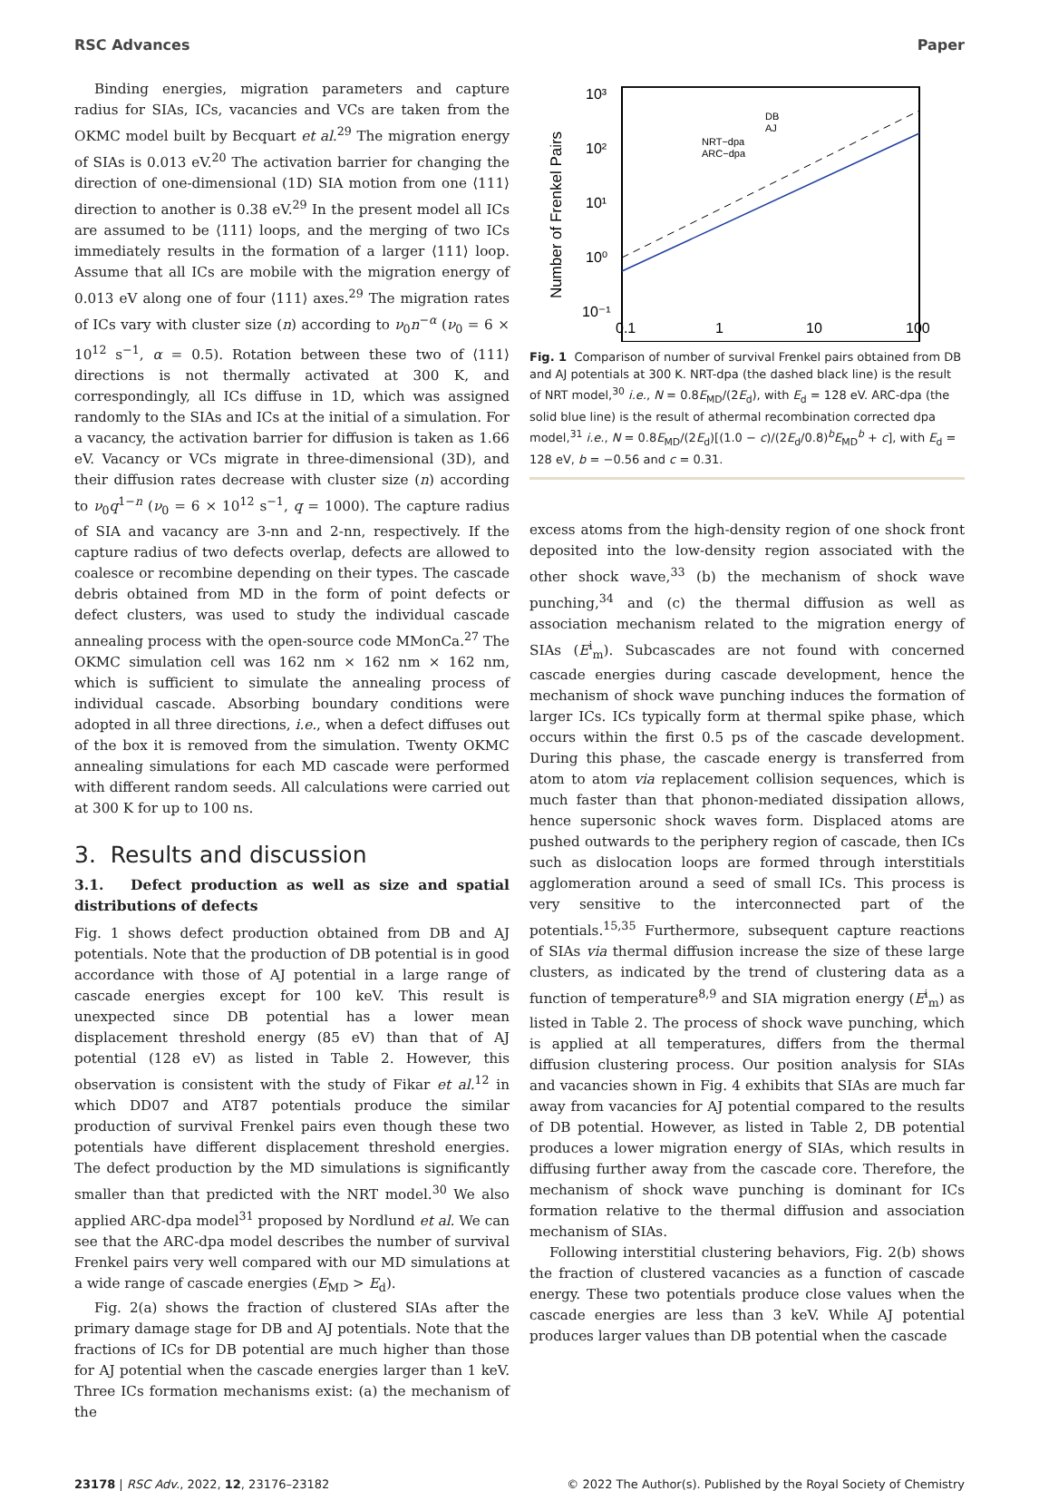RSC Advances Paper
Binding energies, migration parameters and capture radius for SIAs, ICs, vacancies and VCs are taken from the OKMC model built by Becquart et al.<sup>29</sup> The migration energy of SIAs is 0.013 eV.<sup>20</sup> The activation barrier for changing the direction of one-dimensional (1D) SIA motion from one ⟨111⟩ direction to another is 0.38 eV.<sup>29</sup> In the present model all ICs are assumed to be ⟨111⟩ loops, and the merging of two ICs immediately results in the formation of a larger ⟨111⟩ loop. Assume that all ICs are mobile with the migration energy of 0.013 eV along one of four ⟨111⟩ axes.<sup>29</sup> The migration rates of ICs vary with cluster size (n) according to ν<sub>0</sub>n<sup>−α</sup> (ν<sub>0</sub> = 6 × 10<sup>12</sup> s<sup>−1</sup>, α = 0.5). Rotation between these two of ⟨111⟩ directions is not thermally activated at 300 K, and correspondingly, all ICs diffuse in 1D, which was assigned randomly to the SIAs and ICs at the initial of a simulation. For a vacancy, the activation barrier for diffusion is taken as 1.66 eV. Vacancy or VCs migrate in three-dimensional (3D), and their diffusion rates decrease with cluster size (n) according to ν<sub>0</sub>q<sup>1−n</sup> (ν<sub>0</sub> = 6 × 10<sup>12</sup> s<sup>−1</sup>, q = 1000). The capture radius of SIA and vacancy are 3-nn and 2-nn, respectively. If the capture radius of two defects overlap, defects are allowed to coalesce or recombine depending on their types. The cascade debris obtained from MD in the form of point defects or defect clusters, was used to study the individual cascade annealing process with the open-source code MMonCa.<sup>27</sup> The OKMC simulation cell was 162 nm × 162 nm × 162 nm, which is sufficient to simulate the annealing process of individual cascade. Absorbing boundary conditions were adopted in all three directions, i.e., when a defect diffuses out of the box it is removed from the simulation. Twenty OKMC annealing simulations for each MD cascade were performed with different random seeds. All calculations were carried out at 300 K for up to 100 ns.
3. Results and discussion
3.1. Defect production as well as size and spatial distributions of defects
Fig. 1 shows defect production obtained from DB and AJ potentials. Note that the production of DB potential is in good accordance with those of AJ potential in a large range of cascade energies except for 100 keV. This result is unexpected since DB potential has a lower mean displacement threshold energy (85 eV) than that of AJ potential (128 eV) as listed in Table 2. However, this observation is consistent with the study of Fikar et al.<sup>12</sup> in which DD07 and AT87 potentials produce the similar production of survival Frenkel pairs even though these two potentials have different displacement threshold energies. The defect production by the MD simulations is significantly smaller than that predicted with the NRT model.<sup>30</sup> We also applied ARC-dpa model<sup>31</sup> proposed by Nordlund et al. We can see that the ARC-dpa model describes the number of survival Frenkel pairs very well compared with our MD simulations at a wide range of cascade energies (E<sub>MD</sub> > E<sub>d</sub>).
Fig. 2(a) shows the fraction of clustered SIAs after the primary damage stage for DB and AJ potentials. Note that the fractions of ICs for DB potential are much higher than those for AJ potential when the cascade energies larger than 1 keV. Three ICs formation mechanisms exist: (a) the mechanism of the
Number of Frenkel Pairs
10³
10²
10¹
10⁰
10⁻¹
0.1
1
10
100
DB
AJ
NRT−dpa
ARC−dpa
Fig. 1 Comparison of number of survival Frenkel pairs obtained from DB and AJ potentials at 300 K. NRT-dpa (the dashed black line) is the result of NRT model,<sup>30</sup> i.e., N = 0.8E<sub>MD</sub>/(2E<sub>d</sub>), with E<sub>d</sub> = 128 eV. ARC-dpa (the solid blue line) is the result of athermal recombination corrected dpa model,<sup>31</sup> i.e., N = 0.8E<sub>MD</sub>/(2E<sub>d</sub>)[(1.0 − c)/(2E<sub>d</sub>/0.8)<sup>b</sup>E<sub>MD</sub><sup>b</sup> + c], with E<sub>d</sub> = 128 eV, b = −0.56 and c = 0.31.
excess atoms from the high-density region of one shock front deposited into the low-density region associated with the other shock wave,<sup>33</sup> (b) the mechanism of shock wave punching,<sup>34</sup> and (c) the thermal diffusion as well as association mechanism related to the migration energy of SIAs (E<sup>i</sup><sub>m</sub>). Subcascades are not found with concerned cascade energies during cascade development, hence the mechanism of shock wave punching induces the formation of larger ICs. ICs typically form at thermal spike phase, which occurs within the first 0.5 ps of the cascade development. During this phase, the cascade energy is transferred from atom to atom via replacement collision sequences, which is much faster than that phonon-mediated dissipation allows, hence supersonic shock waves form. Displaced atoms are pushed outwards to the periphery region of cascade, then ICs such as dislocation loops are formed through interstitials agglomeration around a seed of small ICs. This process is very sensitive to the interconnected part of the potentials.<sup>15,35</sup> Furthermore, subsequent capture reactions of SIAs via thermal diffusion increase the size of these large clusters, as indicated by the trend of clustering data as a function of temperature<sup>8,9</sup> and SIA migration energy (E<sup>i</sup><sub>m</sub>) as listed in Table 2. The process of shock wave punching, which is applied at all temperatures, differs from the thermal diffusion clustering process. Our position analysis for SIAs and vacancies shown in Fig. 4 exhibits that SIAs are much far away from vacancies for AJ potential compared to the results of DB potential. However, as listed in Table 2, DB potential produces a lower migration energy of SIAs, which results in diffusing further away from the cascade core. Therefore, the mechanism of shock wave punching is dominant for ICs formation relative to the thermal diffusion and association mechanism of SIAs.
Following interstitial clustering behaviors, Fig. 2(b) shows the fraction of clustered vacancies as a function of cascade energy. These two potentials produce close values when the cascade energies are less than 3 keV. While AJ potential produces larger values than DB potential when the cascade
23178 | RSC Adv., 2022, 12, 23176–23182 © 2022 The Author(s). Published by the Royal Society of Chemistry